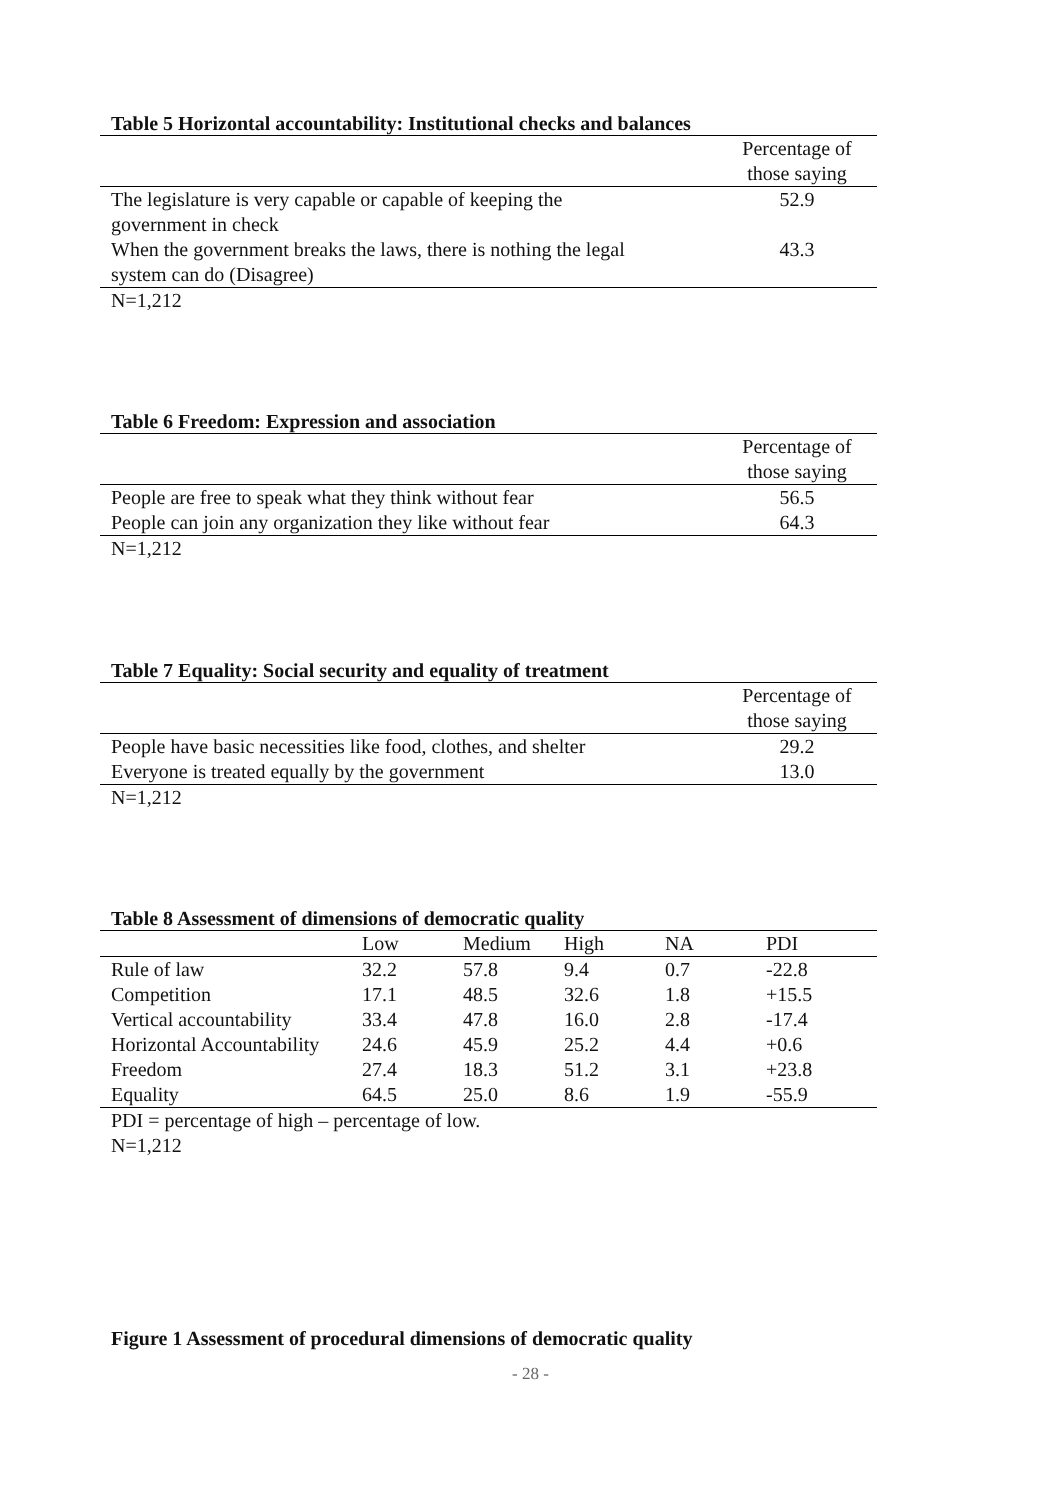Table 5 Horizontal accountability: Institutional checks and balances
| | Percentage of those saying |
| --- | --- |
| The legislature is very capable or capable of keeping the government in check | 52.9 |
| When the government breaks the laws, there is nothing the legal system can do (Disagree) | 43.3 |
N=1,212
Table 6 Freedom: Expression and association
| | Percentage of those saying |
| --- | --- |
| People are free to speak what they think without fear | 56.5 |
| People can join any organization they like without fear | 64.3 |
N=1,212
Table 7 Equality: Social security and equality of treatment
| | Percentage of those saying |
| --- | --- |
| People have basic necessities like food, clothes, and shelter | 29.2 |
| Everyone is treated equally by the government | 13.0 |
N=1,212
Table 8 Assessment of dimensions of democratic quality
| | Low | Medium | High | NA | PDI |
| --- | --- | --- | --- | --- | --- |
| Rule of law | 32.2 | 57.8 | 9.4 | 0.7 | -22.8 |
| Competition | 17.1 | 48.5 | 32.6 | 1.8 | +15.5 |
| Vertical accountability | 33.4 | 47.8 | 16.0 | 2.8 | -17.4 |
| Horizontal Accountability | 24.6 | 45.9 | 25.2 | 4.4 | +0.6 |
| Freedom | 27.4 | 18.3 | 51.2 | 3.1 | +23.8 |
| Equality | 64.5 | 25.0 | 8.6 | 1.9 | -55.9 |
PDI = percentage of high – percentage of low.
N=1,212
Figure 1 Assessment of procedural dimensions of democratic quality
- 28 -